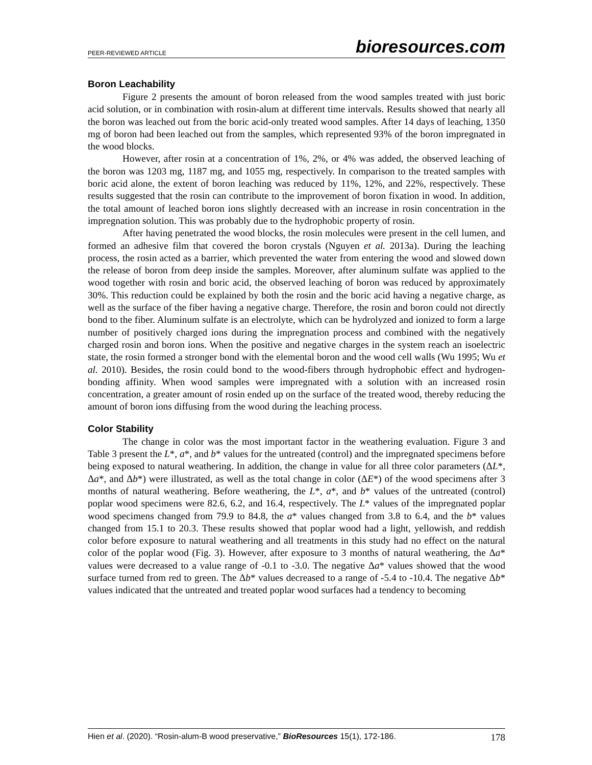PEER-REVIEWED ARTICLE bioresources.com
Boron Leachability
Figure 2 presents the amount of boron released from the wood samples treated with just boric acid solution, or in combination with rosin-alum at different time intervals. Results showed that nearly all the boron was leached out from the boric acid-only treated wood samples. After 14 days of leaching, 1350 mg of boron had been leached out from the samples, which represented 93% of the boron impregnated in the wood blocks.
However, after rosin at a concentration of 1%, 2%, or 4% was added, the observed leaching of the boron was 1203 mg, 1187 mg, and 1055 mg, respectively. In comparison to the treated samples with boric acid alone, the extent of boron leaching was reduced by 11%, 12%, and 22%, respectively. These results suggested that the rosin can contribute to the improvement of boron fixation in wood. In addition, the total amount of leached boron ions slightly decreased with an increase in rosin concentration in the impregnation solution. This was probably due to the hydrophobic property of rosin.
After having penetrated the wood blocks, the rosin molecules were present in the cell lumen, and formed an adhesive film that covered the boron crystals (Nguyen et al. 2013a). During the leaching process, the rosin acted as a barrier, which prevented the water from entering the wood and slowed down the release of boron from deep inside the samples. Moreover, after aluminum sulfate was applied to the wood together with rosin and boric acid, the observed leaching of boron was reduced by approximately 30%. This reduction could be explained by both the rosin and the boric acid having a negative charge, as well as the surface of the fiber having a negative charge. Therefore, the rosin and boron could not directly bond to the fiber. Aluminum sulfate is an electrolyte, which can be hydrolyzed and ionized to form a large number of positively charged ions during the impregnation process and combined with the negatively charged rosin and boron ions. When the positive and negative charges in the system reach an isoelectric state, the rosin formed a stronger bond with the elemental boron and the wood cell walls (Wu 1995; Wu et al. 2010). Besides, the rosin could bond to the wood-fibers through hydrophobic effect and hydrogen-bonding affinity. When wood samples were impregnated with a solution with an increased rosin concentration, a greater amount of rosin ended up on the surface of the treated wood, thereby reducing the amount of boron ions diffusing from the wood during the leaching process.
Color Stability
The change in color was the most important factor in the weathering evaluation. Figure 3 and Table 3 present the L*, a*, and b* values for the untreated (control) and the impregnated specimens before being exposed to natural weathering. In addition, the change in value for all three color parameters (ΔL*, Δa*, and Δb*) were illustrated, as well as the total change in color (ΔE*) of the wood specimens after 3 months of natural weathering. Before weathering, the L*, a*, and b* values of the untreated (control) poplar wood specimens were 82.6, 6.2, and 16.4, respectively. The L* values of the impregnated poplar wood specimens changed from 79.9 to 84.8, the a* values changed from 3.8 to 6.4, and the b* values changed from 15.1 to 20.3. These results showed that poplar wood had a light, yellowish, and reddish color before exposure to natural weathering and all treatments in this study had no effect on the natural color of the poplar wood (Fig. 3). However, after exposure to 3 months of natural weathering, the Δa* values were decreased to a value range of -0.1 to -3.0. The negative Δa* values showed that the wood surface turned from red to green. The Δb* values decreased to a range of -5.4 to -10.4. The negative Δb* values indicated that the untreated and treated poplar wood surfaces had a tendency to becoming
Hien et al. (2020). “Rosin-alum-B wood preservative,” BioResources 15(1), 172-186. 178